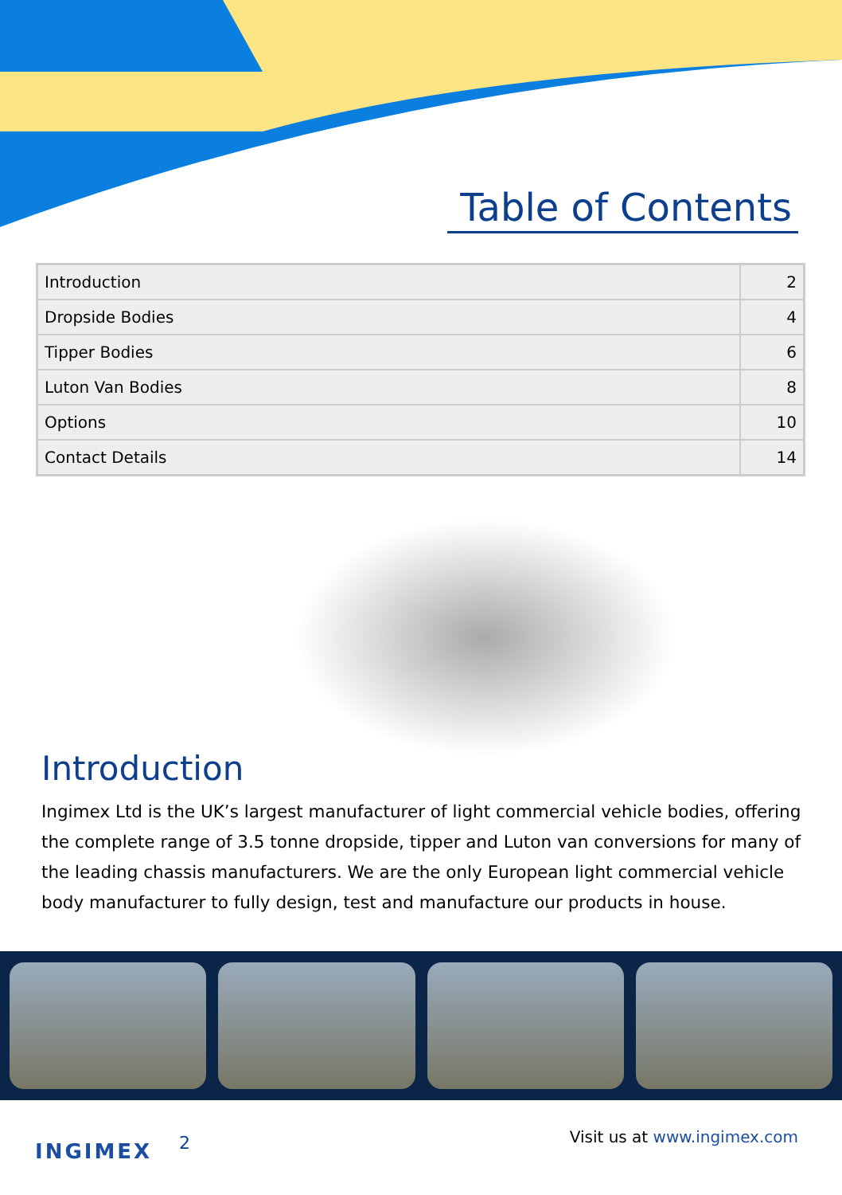Table of Contents
| Introduction | 2 |
| Dropside Bodies | 4 |
| Tipper Bodies | 6 |
| Luton Van Bodies | 8 |
| Options | 10 |
| Contact Details | 14 |
Introduction
Ingimex Ltd is the UK’s largest manufacturer of light commercial vehicle bodies, offering the complete range of 3.5 tonne dropside, tipper and Luton van conversions for many of the leading chassis manufacturers. We are the only European light commercial vehicle body manufacturer to fully design, test and manufacture our products in house.
INGIMEX 2 Visit us at www.ingimex.com